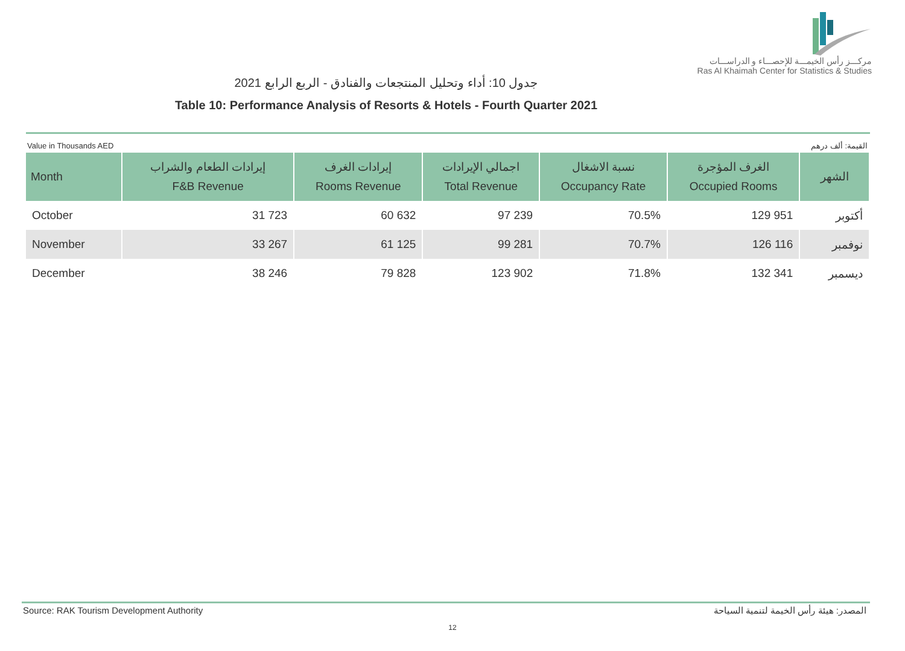مركـــز رأس الخيمـــة للإحصـــاء و الدراســـات
Ras Al Khaimah Center for Statistics & Studies
جدول 10: أداء وتحليل المنتجعات والفنادق - الربع الرابع 2021
Table 10: Performance Analysis of Resorts & Hotels - Fourth Quarter 2021
Value in Thousands AED القيمة: ألف درهم
| Month | إيرادات الطعام والشراب F&B Revenue | إيرادات الغرف Rooms Revenue | اجمالي الإيرادات Total Revenue | نسبة الاشغال Occupancy Rate | الغرف المؤجرة Occupied Rooms | الشهر |
| --- | --- | --- | --- | --- | --- | --- |
| October | 31 723 | 60 632 | 97 239 | 70.5% | 129 951 | أكتوبر |
| November | 33 267 | 61 125 | 99 281 | 70.7% | 126 116 | نوفمبر |
| December | 38 246 | 79 828 | 123 902 | 71.8% | 132 341 | ديسمبر |
Source: RAK Tourism Development Authority المصدر: هيئة رأس الخيمة لتنمية السياحة
12